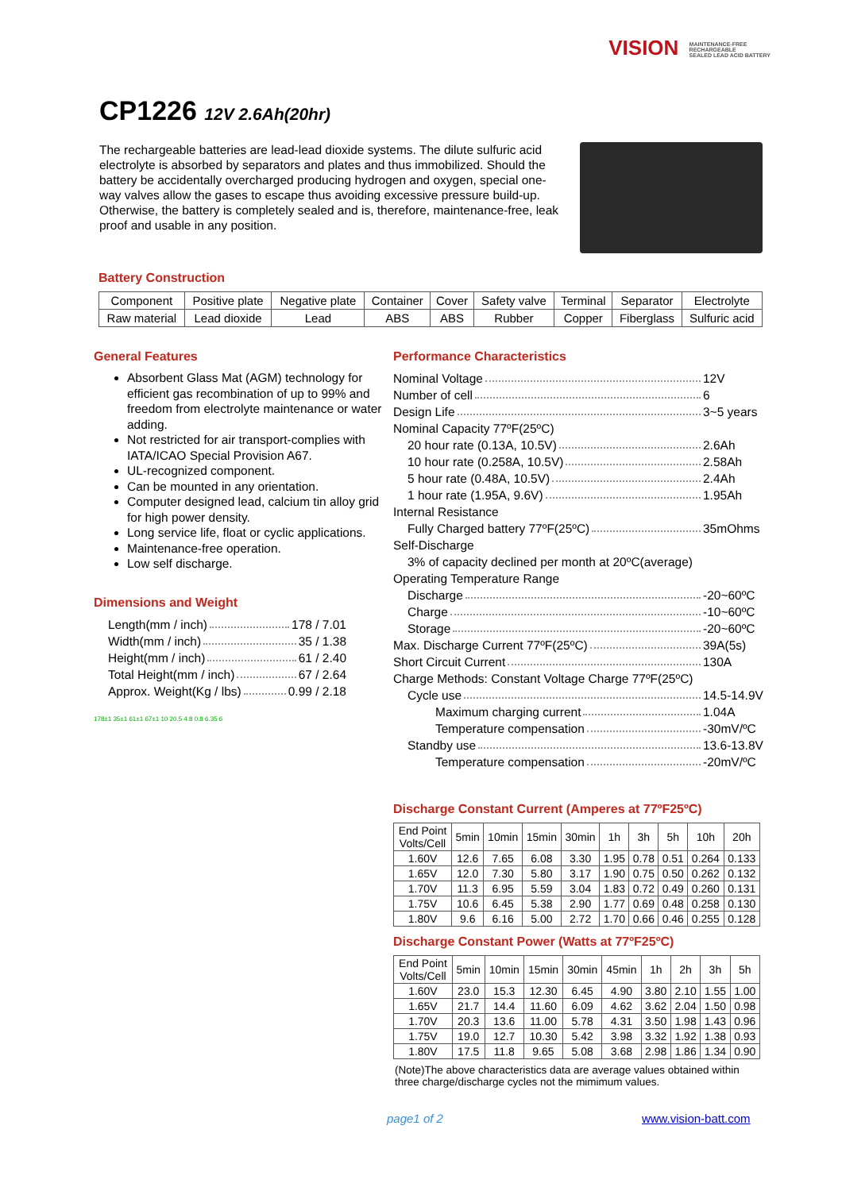VISION MAINTENANCE-FREE
RECHARGEABLE
SEALED LEAD ACID BATTERY
CP1226 12V 2.6Ah(20hr)
The rechargeable batteries are lead-lead dioxide systems. The dilute sulfuric acid electrolyte is absorbed by separators and plates and thus immobilized. Should the battery be accidentally overcharged producing hydrogen and oxygen, special one-way valves allow the gases to escape thus avoiding excessive pressure build-up. Otherwise, the battery is completely sealed and is, therefore, maintenance-free, leak proof and usable in any position.
Battery Construction
| Component | Positive plate | Negative plate | Container | Cover | Safety valve | Terminal | Separator | Electrolyte |
| Raw material | Lead dioxide | Lead | ABS | ABS | Rubber | Copper | Fiberglass | Sulfuric acid |
General Features
Absorbent Glass Mat (AGM) technology for efficient gas recombination of up to 99% and freedom from electrolyte maintenance or water adding.
Not restricted for air transport-complies with IATA/ICAO Special Provision A67.
UL-recognized component.
Can be mounted in any orientation.
Computer designed lead, calcium tin alloy grid for high power density.
Long service life, float or cyclic applications.
Maintenance-free operation.
Low self discharge.
Dimensions and Weight
Length(mm / inch) 178 / 7.01
Width(mm / inch) 35 / 1.38
Height(mm / inch) 61 / 2.40
Total Height(mm / inch) 67 / 2.64
Approx. Weight(Kg / lbs) 0.99 / 2.18
178±1 35±1 61±1 67±1 10 20.5 4.8 0.8 6.35 6
Performance Characteristics
Nominal Voltage 12V
Number of cell 6
Design Life 3~5 years
Nominal Capacity 77ºF(25ºC)
20 hour rate (0.13A, 10.5V) 2.6Ah
10 hour rate (0.258A, 10.5V) 2.58Ah
5 hour rate (0.48A, 10.5V) 2.4Ah
1 hour rate (1.95A, 9.6V) 1.95Ah
Internal Resistance
Fully Charged battery 77ºF(25ºC) 35mOhms
Self-Discharge
3% of capacity declined per month at 20ºC(average)
Operating Temperature Range
Discharge -20~60ºC
Charge -10~60ºC
Storage -20~60ºC
Max. Discharge Current 77ºF(25ºC) 39A(5s)
Short Circuit Current 130A
Charge Methods: Constant Voltage Charge 77ºF(25ºC)
Cycle use 14.5-14.9V
Maximum charging current 1.04A
Temperature compensation -30mV/ºC
Standby use 13.6-13.8V
Temperature compensation -20mV/ºC
Discharge Constant Current (Amperes at 77ºF25ºC)
| End Point Volts/Cell | 5min | 10min | 15min | 30min | 1h | 3h | 5h | 10h | 20h |
| --- | --- | --- | --- | --- | --- | --- | --- | --- | --- |
| 1.60V | 12.6 | 7.65 | 6.08 | 3.30 | 1.95 | 0.78 | 0.51 | 0.264 | 0.133 |
| 1.65V | 12.0 | 7.30 | 5.80 | 3.17 | 1.90 | 0.75 | 0.50 | 0.262 | 0.132 |
| 1.70V | 11.3 | 6.95 | 5.59 | 3.04 | 1.83 | 0.72 | 0.49 | 0.260 | 0.131 |
| 1.75V | 10.6 | 6.45 | 5.38 | 2.90 | 1.77 | 0.69 | 0.48 | 0.258 | 0.130 |
| 1.80V | 9.6 | 6.16 | 5.00 | 2.72 | 1.70 | 0.66 | 0.46 | 0.255 | 0.128 |
Discharge Constant Power (Watts at 77ºF25ºC)
| End Point Volts/Cell | 5min | 10min | 15min | 30min | 45min | 1h | 2h | 3h | 5h |
| --- | --- | --- | --- | --- | --- | --- | --- | --- | --- |
| 1.60V | 23.0 | 15.3 | 12.30 | 6.45 | 4.90 | 3.80 | 2.10 | 1.55 | 1.00 |
| 1.65V | 21.7 | 14.4 | 11.60 | 6.09 | 4.62 | 3.62 | 2.04 | 1.50 | 0.98 |
| 1.70V | 20.3 | 13.6 | 11.00 | 5.78 | 4.31 | 3.50 | 1.98 | 1.43 | 0.96 |
| 1.75V | 19.0 | 12.7 | 10.30 | 5.42 | 3.98 | 3.32 | 1.92 | 1.38 | 0.93 |
| 1.80V | 17.5 | 11.8 | 9.65 | 5.08 | 3.68 | 2.98 | 1.86 | 1.34 | 0.90 |
(Note)The above characteristics data are average values obtained within three charge/discharge cycles not the mimimum values.
page1 of 2 www.vision-batt.com